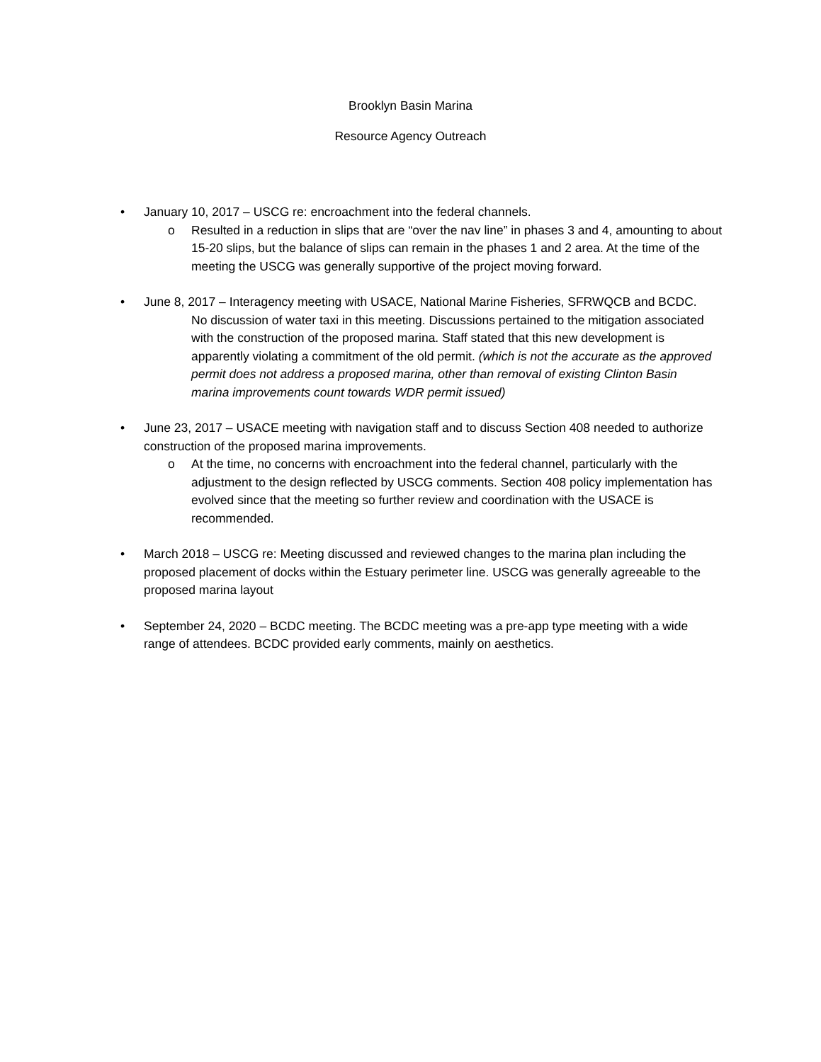Brooklyn Basin Marina
Resource Agency Outreach
• January 10, 2017 – USCG re: encroachment into the federal channels.
o Resulted in a reduction in slips that are “over the nav line” in phases 3 and 4, amounting to about 15-20 slips, but the balance of slips can remain in the phases 1 and 2 area. At the time of the meeting the USCG was generally supportive of the project moving forward.
• June 8, 2017 – Interagency meeting with USACE, National Marine Fisheries, SFRWQCB and BCDC.
No discussion of water taxi in this meeting. Discussions pertained to the mitigation associated with the construction of the proposed marina. Staff stated that this new development is apparently violating a commitment of the old permit. (which is not the accurate as the approved permit does not address a proposed marina, other than removal of existing Clinton Basin marina improvements count towards WDR permit issued)
• June 23, 2017 – USACE meeting with navigation staff and to discuss Section 408 needed to authorize construction of the proposed marina improvements.
o At the time, no concerns with encroachment into the federal channel, particularly with the adjustment to the design reflected by USCG comments. Section 408 policy implementation has evolved since that the meeting so further review and coordination with the USACE is recommended.
• March 2018 – USCG re: Meeting discussed and reviewed changes to the marina plan including the proposed placement of docks within the Estuary perimeter line. USCG was generally agreeable to the proposed marina layout
• September 24, 2020 – BCDC meeting. The BCDC meeting was a pre-app type meeting with a wide range of attendees. BCDC provided early comments, mainly on aesthetics.